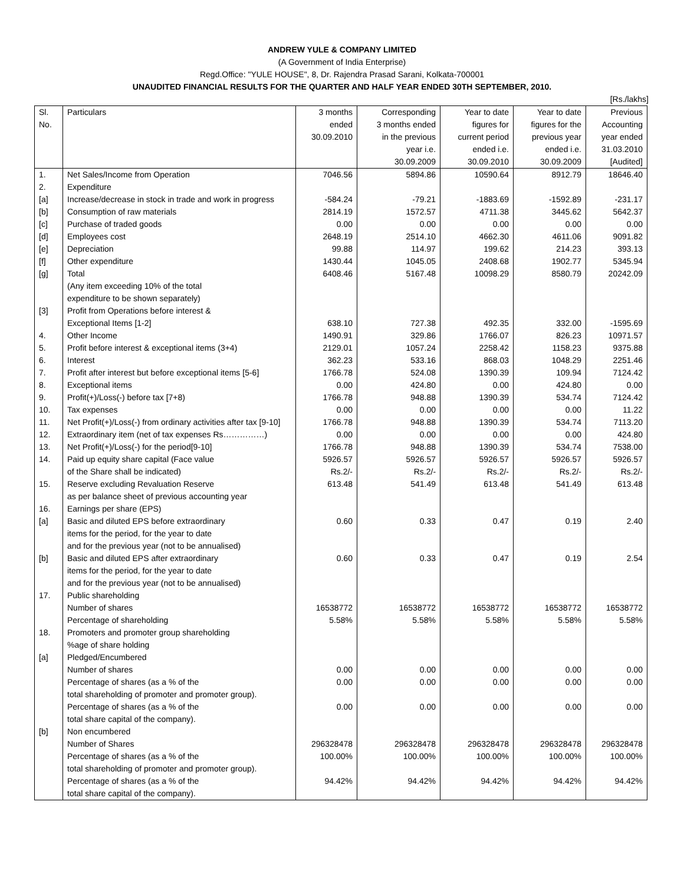ANDREW YULE & COMPANY LIMITED
(A Government of India Enterprise)
Regd.Office: "YULE HOUSE", 8, Dr. Rajendra Prasad Sarani, Kolkata-700001
UNAUDITED FINANCIAL RESULTS FOR THE QUARTER AND HALF YEAR ENDED 30TH SEPTEMBER, 2010.
[Rs./lakhs]
| Sl. No. | Particulars | 3 months ended 30.09.2010 | Corresponding 3 months ended in the previous year i.e. 30.09.2009 | Year to date figures for current period ended i.e. 30.09.2010 | Year to date figures for the previous year ended i.e. 30.09.2009 | Previous Accounting year ended 31.03.2010 [Audited] |
| 1. | Net Sales/Income from Operation | 7046.56 | 5894.86 | 10590.64 | 8912.79 | 18646.40 |
| 2. | Expenditure | | | | | |
| [a] | Increase/decrease in stock in trade and work in progress | -584.24 | -79.21 | -1883.69 | -1592.89 | -231.17 |
| [b] | Consumption of raw materials | 2814.19 | 1572.57 | 4711.38 | 3445.62 | 5642.37 |
| [c] | Purchase of traded goods | 0.00 | 0.00 | 0.00 | 0.00 | 0.00 |
| [d] | Employees cost | 2648.19 | 2514.10 | 4662.30 | 4611.06 | 9091.82 |
| [e] | Depreciation | 99.88 | 114.97 | 199.62 | 214.23 | 393.13 |
| [f] | Other expenditure | 1430.44 | 1045.05 | 2408.68 | 1902.77 | 5345.94 |
| [g] | Total (Any item exceeding 10% of the total expenditure to be shown separately) | 6408.46 | 5167.48 | 10098.29 | 8580.79 | 20242.09 |
| [3] | Profit from Operations before interest & Exceptional Items [1-2] | 638.10 | 727.38 | 492.35 | 332.00 | -1595.69 |
| 4. | Other Income | 1490.91 | 329.86 | 1766.07 | 826.23 | 10971.57 |
| 5. | Profit before interest & exceptional items (3+4) | 2129.01 | 1057.24 | 2258.42 | 1158.23 | 9375.88 |
| 6. | Interest | 362.23 | 533.16 | 868.03 | 1048.29 | 2251.46 |
| 7. | Profit after interest but before exceptional items [5-6] | 1766.78 | 524.08 | 1390.39 | 109.94 | 7124.42 |
| 8. | Exceptional items | 0.00 | 424.80 | 0.00 | 424.80 | 0.00 |
| 9. | Profit(+)/Loss(-) before tax [7+8) | 1766.78 | 948.88 | 1390.39 | 534.74 | 7124.42 |
| 10. | Tax expenses | 0.00 | 0.00 | 0.00 | 0.00 | 11.22 |
| 11. | Net Profit(+)/Loss(-) from ordinary activities after tax [9-10] | 1766.78 | 948.88 | 1390.39 | 534.74 | 7113.20 |
| 12. | Extraordinary item (net of tax expenses Rs……………) | 0.00 | 0.00 | 0.00 | 0.00 | 424.80 |
| 13. | Net Profit(+)/Loss(-) for the period[9-10] | 1766.78 | 948.88 | 1390.39 | 534.74 | 7538.00 |
| 14. | Paid up equity share capital (Face value of the Share shall be indicated) | 5926.57 Rs.2/- | 5926.57 Rs.2/- | 5926.57 Rs.2/- | 5926.57 Rs.2/- | 5926.57 Rs.2/- |
| 15. | Reserve excluding Revaluation Reserve as per balance sheet of previous accounting year | 613.48 | 541.49 | 613.48 | 541.49 | 613.48 |
| 16. | Earnings per share (EPS) | | | | | |
| [a] | Basic and diluted EPS before extraordinary items for the period, for the year to date and for the previous year (not to be annualised) | 0.60 | 0.33 | 0.47 | 0.19 | 2.40 |
| [b] | Basic and diluted EPS after extraordinary items for the period, for the year to date and for the previous year (not to be annualised) | 0.60 | 0.33 | 0.47 | 0.19 | 2.54 |
| 17. | Public shareholding Number of shares Percentage of shareholding | 16538772 5.58% | 16538772 5.58% | 16538772 5.58% | 16538772 5.58% | 16538772 5.58% |
| 18. | Promoters and promoter group shareholding %age of share holding | | | | | |
| [a] | Pledged/Encumbered Number of shares Percentage of shares (as a % of the total shareholding of promoter and promoter group). Percentage of shares (as a % of the total share capital of the company). | 0.00 0.00 0.00 | 0.00 0.00 0.00 | 0.00 0.00 0.00 | 0.00 0.00 0.00 | 0.00 0.00 0.00 |
| [b] | Non encumbered Number of Shares Percentage of shares (as a % of the total shareholding of promoter and promoter group). Percentage of shares (as a % of the total share capital of the company). | 296328478 100.00% 94.42% | 296328478 100.00% 94.42% | 296328478 100.00% 94.42% | 296328478 100.00% 94.42% | 296328478 100.00% 94.42% |